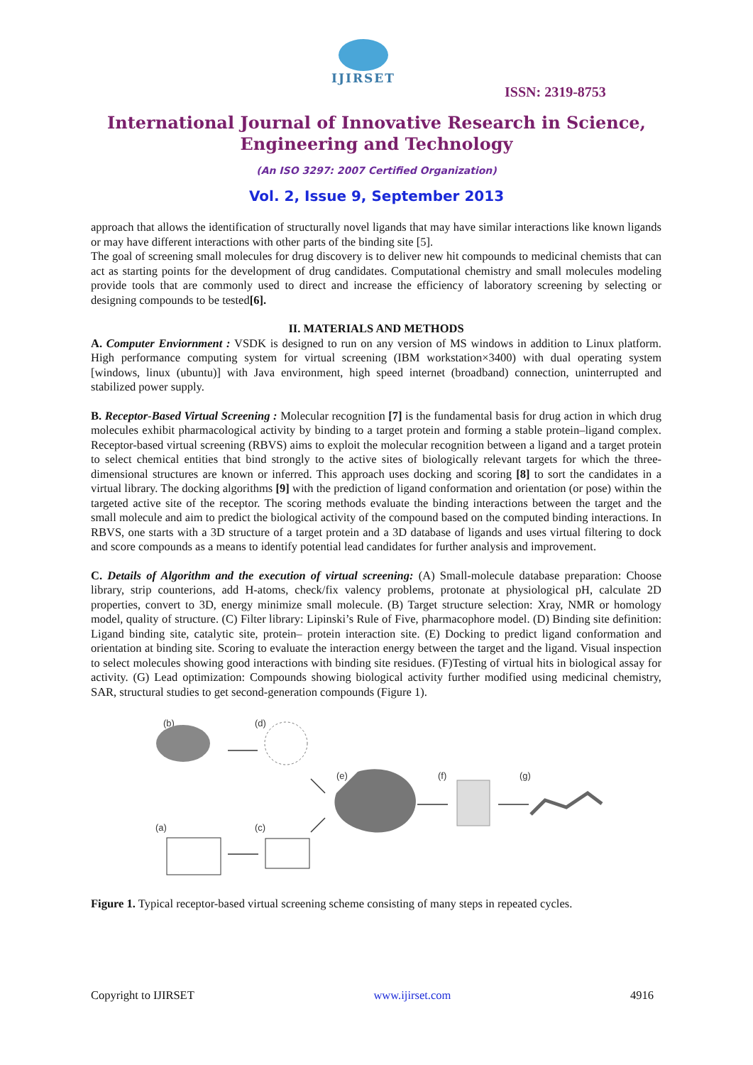IJIRSET
ISSN: 2319-8753
International Journal of Innovative Research in Science,
Engineering and Technology
(An ISO 3297: 2007 Certified Organization)
Vol. 2, Issue 9, September 2013
approach that allows the identification of structurally novel ligands that may have similar interactions like known ligands or may have different interactions with other parts of the binding site [5].
The goal of screening small molecules for drug discovery is to deliver new hit compounds to medicinal chemists that can act as starting points for the development of drug candidates. Computational chemistry and small molecules modeling provide tools that are commonly used to direct and increase the efficiency of laboratory screening by selecting or designing compounds to be tested[6].
II. MATERIALS AND METHODS
A. Computer Enviornment : VSDK is designed to run on any version of MS windows in addition to Linux platform. High performance computing system for virtual screening (IBM workstation×3400) with dual operating system [windows, linux (ubuntu)] with Java environment, high speed internet (broadband) connection, uninterrupted and stabilized power supply.
B. Receptor-Based Virtual Screening : Molecular recognition [7] is the fundamental basis for drug action in which drug molecules exhibit pharmacological activity by binding to a target protein and forming a stable protein–ligand complex. Receptor-based virtual screening (RBVS) aims to exploit the molecular recognition between a ligand and a target protein to select chemical entities that bind strongly to the active sites of biologically relevant targets for which the three-dimensional structures are known or inferred. This approach uses docking and scoring [8] to sort the candidates in a virtual library. The docking algorithms [9] with the prediction of ligand conformation and orientation (or pose) within the targeted active site of the receptor. The scoring methods evaluate the binding interactions between the target and the small molecule and aim to predict the biological activity of the compound based on the computed binding interactions. In RBVS, one starts with a 3D structure of a target protein and a 3D database of ligands and uses virtual filtering to dock and score compounds as a means to identify potential lead candidates for further analysis and improvement.
C. Details of Algorithm and the execution of virtual screening: (A) Small-molecule database preparation: Choose library, strip counterions, add H-atoms, check/fix valency problems, protonate at physiological pH, calculate 2D properties, convert to 3D, energy minimize small molecule. (B) Target structure selection: Xray, NMR or homology model, quality of structure. (C) Filter library: Lipinski’s Rule of Five, pharmacophore model. (D) Binding site definition: Ligand binding site, catalytic site, protein– protein interaction site. (E) Docking to predict ligand conformation and orientation at binding site. Scoring to evaluate the interaction energy between the target and the ligand. Visual inspection to select molecules showing good interactions with binding site residues. (F)Testing of virtual hits in biological assay for activity. (G) Lead optimization: Compounds showing biological activity further modified using medicinal chemistry, SAR, structural studies to get second-generation compounds (Figure 1).
(b)
(d)
(e)
(f)
(g)
(a)
(c)
Figure 1. Typical receptor-based virtual screening scheme consisting of many steps in repeated cycles.
Copyright to IJIRSET www.ijirset.com 4916